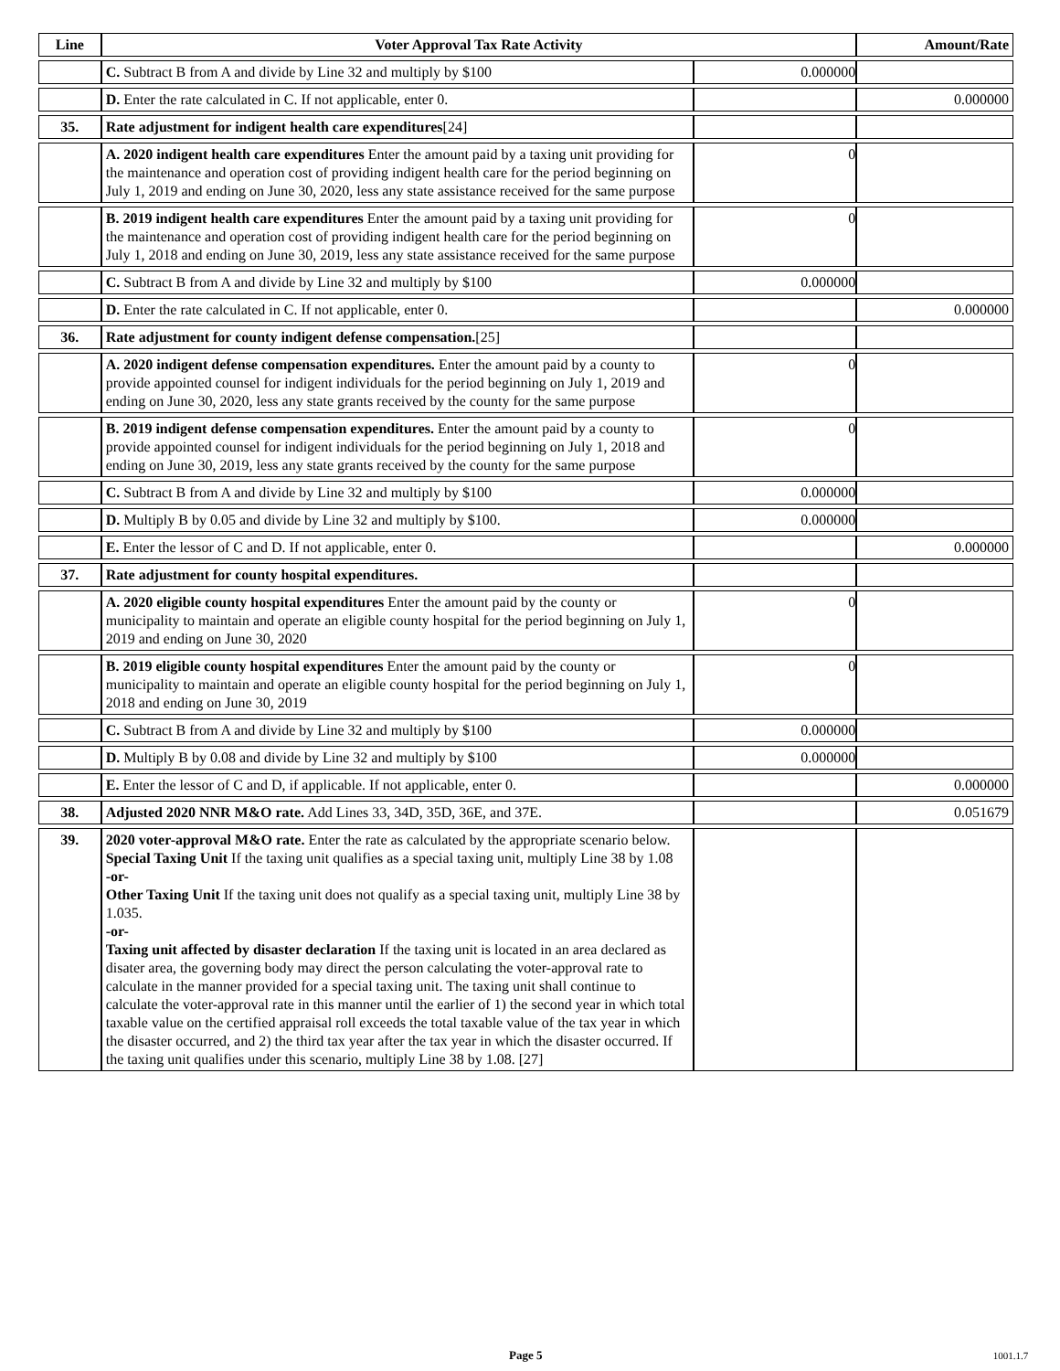| Line | Voter Approval Tax Rate Activity | | Amount/Rate |
| --- | --- | --- | --- |
| | C. Subtract B from A and divide by Line 32 and multiply by $100 | 0.000000 | |
| | D. Enter the rate calculated in C. If not applicable, enter 0. | | 0.000000 |
| 35. | Rate adjustment for indigent health care expenditures [24] | | |
| | A. 2020 indigent health care expenditures Enter the amount paid by a taxing unit providing for the maintenance and operation cost of providing indigent health care for the period beginning on July 1, 2019 and ending on June 30, 2020, less any state assistance received for the same purpose | 0 | |
| | B. 2019 indigent health care expenditures Enter the amount paid by a taxing unit providing for the maintenance and operation cost of providing indigent health care for the period beginning on July 1, 2018 and ending on June 30, 2019, less any state assistance received for the same purpose | 0 | |
| | C. Subtract B from A and divide by Line 32 and multiply by $100 | 0.000000 | |
| | D. Enter the rate calculated in C. If not applicable, enter 0. | | 0.000000 |
| 36. | Rate adjustment for county indigent defense compensation. [25] | | |
| | A. 2020 indigent defense compensation expenditures. Enter the amount paid by a county to provide appointed counsel for indigent individuals for the period beginning on July 1, 2019 and ending on June 30, 2020, less any state grants received by the county for the same purpose | 0 | |
| | B. 2019 indigent defense compensation expenditures. Enter the amount paid by a county to provide appointed counsel for indigent individuals for the period beginning on July 1, 2018 and ending on June 30, 2019, less any state grants received by the county for the same purpose | 0 | |
| | C. Subtract B from A and divide by Line 32 and multiply by $100 | 0.000000 | |
| | D. Multiply B by 0.05 and divide by Line 32 and multiply by $100. | 0.000000 | |
| | E. Enter the lessor of C and D. If not applicable, enter 0. | | 0.000000 |
| 37. | Rate adjustment for county hospital expenditures. | | |
| | A. 2020 eligible county hospital expenditures Enter the amount paid by the county or municipality to maintain and operate an eligible county hospital for the period beginning on July 1, 2019 and ending on June 30, 2020 | 0 | |
| | B. 2019 eligible county hospital expenditures Enter the amount paid by the county or municipality to maintain and operate an eligible county hospital for the period beginning on July 1, 2018 and ending on June 30, 2019 | 0 | |
| | C. Subtract B from A and divide by Line 32 and multiply by $100 | 0.000000 | |
| | D. Multiply B by 0.08 and divide by Line 32 and multiply by $100 | 0.000000 | |
| | E. Enter the lessor of C and D, if applicable. If not applicable, enter 0. | | 0.000000 |
| 38. | Adjusted 2020 NNR M&O rate. Add Lines 33, 34D, 35D, 36E, and 37E. | | 0.051679 |
| 39. | 2020 voter-approval M&O rate. Enter the rate as calculated by the appropriate scenario below. Special Taxing Unit If the taxing unit qualifies as a special taxing unit, multiply Line 38 by 1.08 -or- Other Taxing Unit If the taxing unit does not qualify as a special taxing unit, multiply Line 38 by 1.035. -or- Taxing unit affected by disaster declaration If the taxing unit is located in an area declared as disater area, the governing body may direct the person calculating the voter-approval rate to calculate in the manner provided for a special taxing unit. The taxing unit shall continue to calculate the voter-approval rate in this manner until the earlier of 1) the second year in which total taxable value on the certified appraisal roll exceeds the total taxable value of the tax year in which the disaster occurred, and 2) the third tax year after the tax year in which the disaster occurred. If the taxing unit qualifies under this scenario, multiply Line 38 by 1.08. [27] | | |
Page 5 1001.1.7